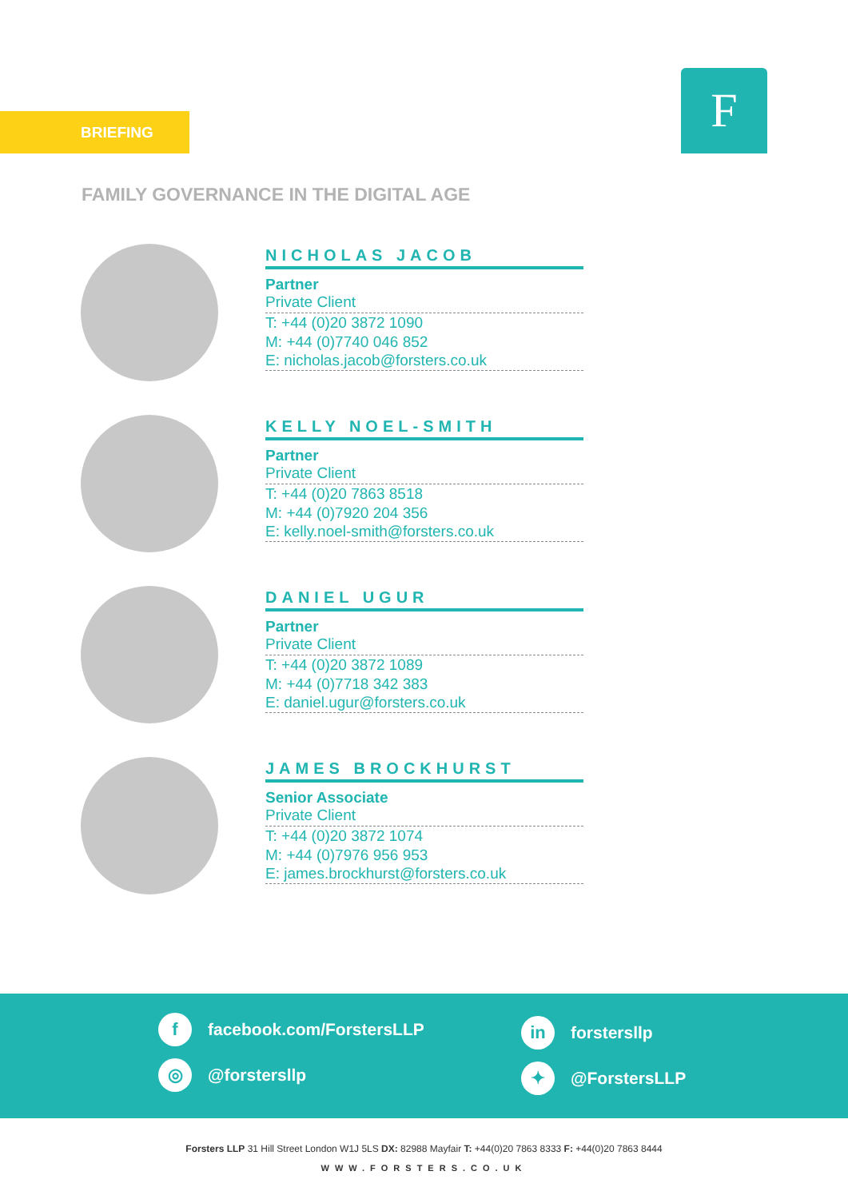BRIEFING F
FAMILY GOVERNANCE IN THE DIGITAL AGE
NICHOLAS JACOB
Partner
Private Client
T: +44 (0)20 3872 1090
M: +44 (0)7740 046 852
E: nicholas.jacob@forsters.co.uk
KELLY NOEL-SMITH
Partner
Private Client
T: +44 (0)20 7863 8518
M: +44 (0)7920 204 356
E: kelly.noel-smith@forsters.co.uk
DANIEL UGUR
Partner
Private Client
T: +44 (0)20 3872 1089
M: +44 (0)7718 342 383
E: daniel.ugur@forsters.co.uk
JAMES BROCKHURST
Senior Associate
Private Client
T: +44 (0)20 3872 1074
M: +44 (0)7976 956 953
E: james.brockhurst@forsters.co.uk
f
facebook.com/ForstersLLP
in
forstersllp
◎
@forstersllp
✦
@ForstersLLP
Forsters LLP 31 Hill Street London W1J 5LS DX: 82988 Mayfair T: +44(0)20 7863 8333 F: +44(0)20 7863 8444
WWW.FORSTERS.CO.UK